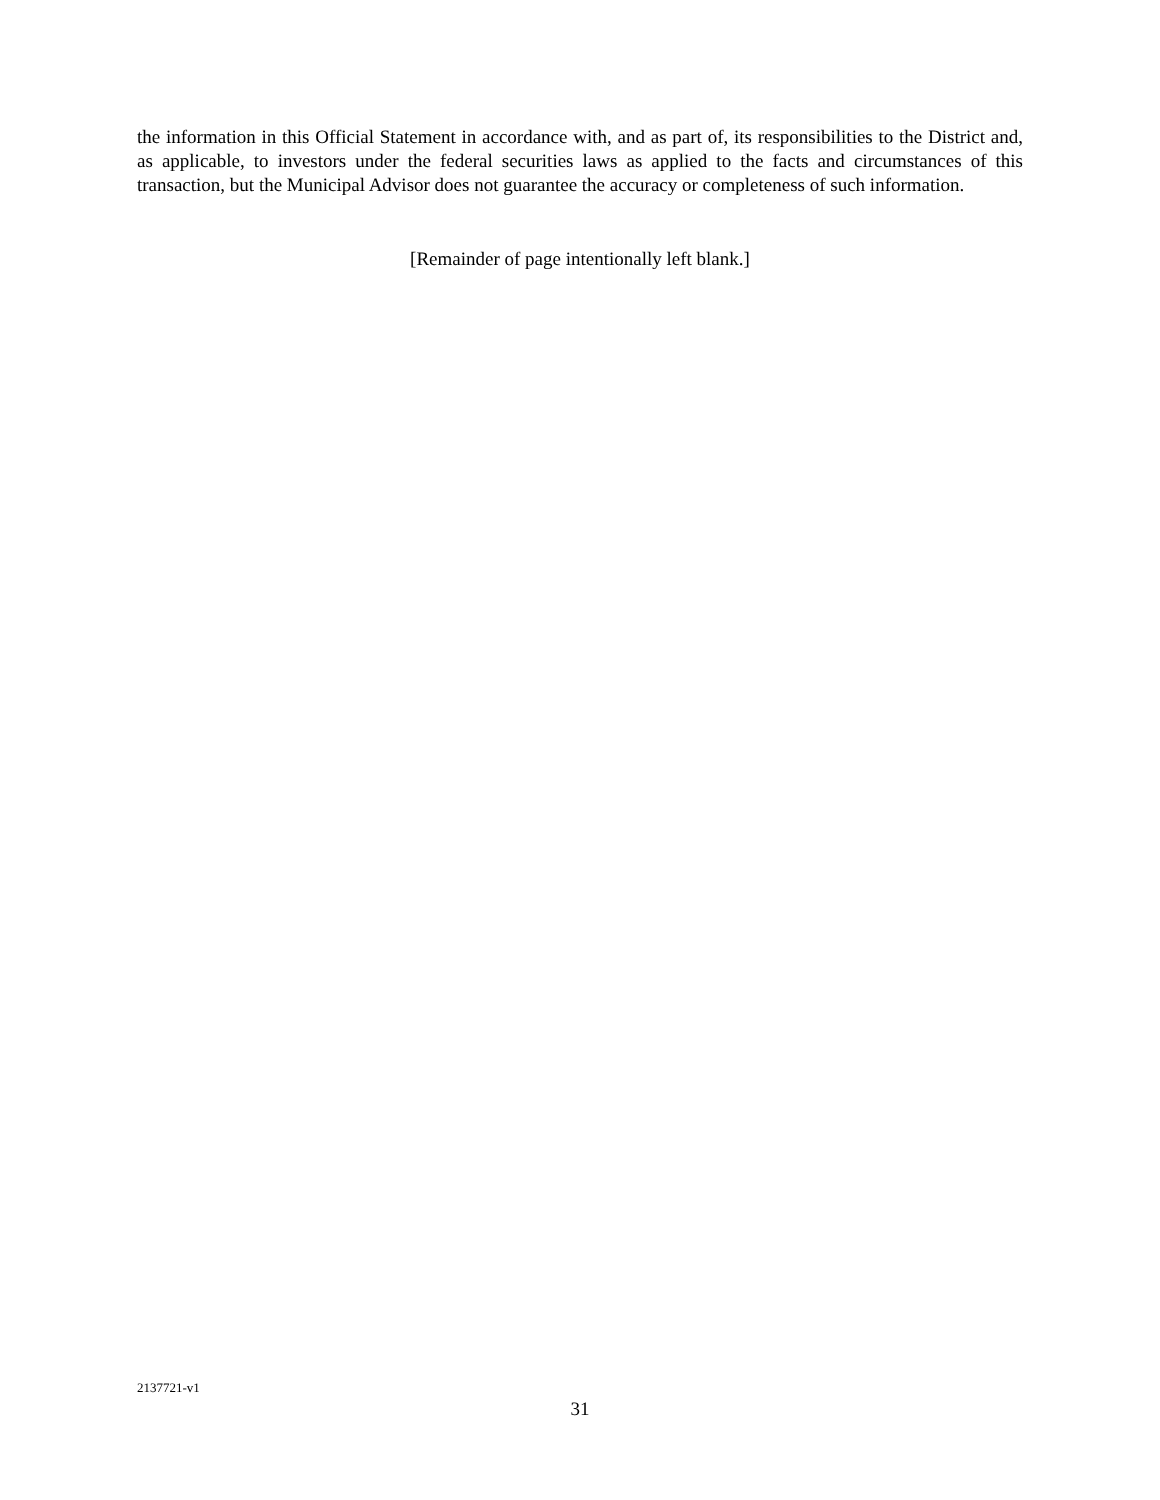the information in this Official Statement in accordance with, and as part of, its responsibilities to the District and, as applicable, to investors under the federal securities laws as applied to the facts and circumstances of this transaction, but the Municipal Advisor does not guarantee the accuracy or completeness of such information.
[Remainder of page intentionally left blank.]
2137721-v1
31